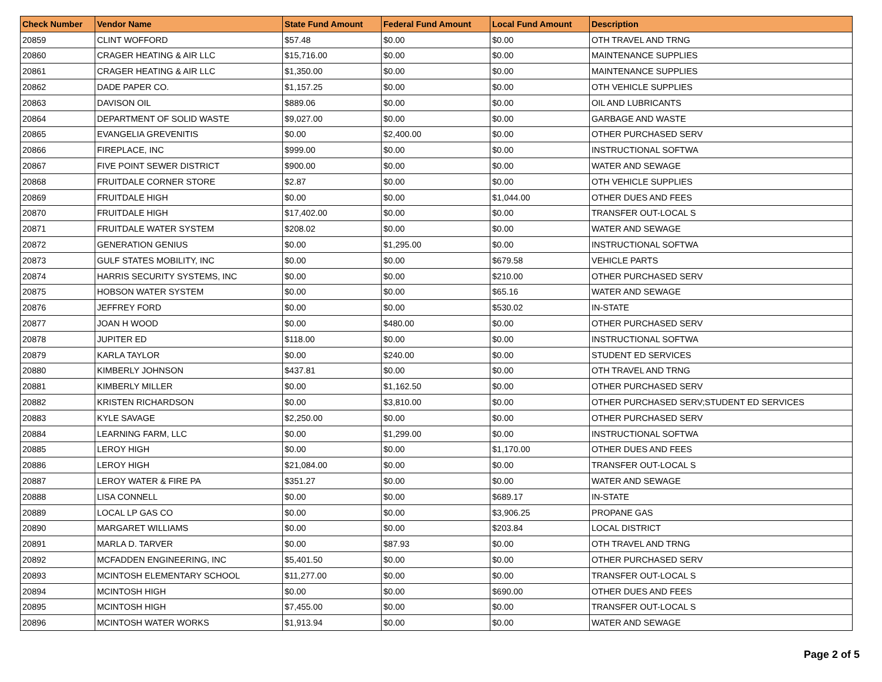| Check Number | Vendor Name | State Fund Amount | Federal Fund Amount | Local Fund Amount | Description |
| --- | --- | --- | --- | --- | --- |
| 20859 | CLINT WOFFORD | $57.48 | $0.00 | $0.00 | OTH TRAVEL AND TRNG |
| 20860 | CRAGER HEATING & AIR LLC | $15,716.00 | $0.00 | $0.00 | MAINTENANCE SUPPLIES |
| 20861 | CRAGER HEATING & AIR LLC | $1,350.00 | $0.00 | $0.00 | MAINTENANCE SUPPLIES |
| 20862 | DADE PAPER CO. | $1,157.25 | $0.00 | $0.00 | OTH VEHICLE SUPPLIES |
| 20863 | DAVISON OIL | $889.06 | $0.00 | $0.00 | OIL AND LUBRICANTS |
| 20864 | DEPARTMENT OF SOLID WASTE | $9,027.00 | $0.00 | $0.00 | GARBAGE AND WASTE |
| 20865 | EVANGELIA GREVENITIS | $0.00 | $2,400.00 | $0.00 | OTHER PURCHASED SERV |
| 20866 | FIREPLACE, INC | $999.00 | $0.00 | $0.00 | INSTRUCTIONAL SOFTWA |
| 20867 | FIVE POINT SEWER DISTRICT | $900.00 | $0.00 | $0.00 | WATER AND SEWAGE |
| 20868 | FRUITDALE CORNER STORE | $2.87 | $0.00 | $0.00 | OTH VEHICLE SUPPLIES |
| 20869 | FRUITDALE HIGH | $0.00 | $0.00 | $1,044.00 | OTHER DUES AND FEES |
| 20870 | FRUITDALE HIGH | $17,402.00 | $0.00 | $0.00 | TRANSFER OUT-LOCAL S |
| 20871 | FRUITDALE WATER SYSTEM | $208.02 | $0.00 | $0.00 | WATER AND SEWAGE |
| 20872 | GENERATION GENIUS | $0.00 | $1,295.00 | $0.00 | INSTRUCTIONAL SOFTWA |
| 20873 | GULF STATES MOBILITY, INC | $0.00 | $0.00 | $679.58 | VEHICLE PARTS |
| 20874 | HARRIS SECURITY SYSTEMS, INC | $0.00 | $0.00 | $210.00 | OTHER PURCHASED SERV |
| 20875 | HOBSON WATER SYSTEM | $0.00 | $0.00 | $65.16 | WATER AND SEWAGE |
| 20876 | JEFFREY FORD | $0.00 | $0.00 | $530.02 | IN-STATE |
| 20877 | JOAN H WOOD | $0.00 | $480.00 | $0.00 | OTHER PURCHASED SERV |
| 20878 | JUPITER ED | $118.00 | $0.00 | $0.00 | INSTRUCTIONAL SOFTWA |
| 20879 | KARLA TAYLOR | $0.00 | $240.00 | $0.00 | STUDENT ED SERVICES |
| 20880 | KIMBERLY JOHNSON | $437.81 | $0.00 | $0.00 | OTH TRAVEL AND TRNG |
| 20881 | KIMBERLY MILLER | $0.00 | $1,162.50 | $0.00 | OTHER PURCHASED SERV |
| 20882 | KRISTEN RICHARDSON | $0.00 | $3,810.00 | $0.00 | OTHER PURCHASED SERV;STUDENT ED SERVICES |
| 20883 | KYLE SAVAGE | $2,250.00 | $0.00 | $0.00 | OTHER PURCHASED SERV |
| 20884 | LEARNING FARM, LLC | $0.00 | $1,299.00 | $0.00 | INSTRUCTIONAL SOFTWA |
| 20885 | LEROY HIGH | $0.00 | $0.00 | $1,170.00 | OTHER DUES AND FEES |
| 20886 | LEROY HIGH | $21,084.00 | $0.00 | $0.00 | TRANSFER OUT-LOCAL S |
| 20887 | LEROY WATER & FIRE PA | $351.27 | $0.00 | $0.00 | WATER AND SEWAGE |
| 20888 | LISA CONNELL | $0.00 | $0.00 | $689.17 | IN-STATE |
| 20889 | LOCAL LP GAS CO | $0.00 | $0.00 | $3,906.25 | PROPANE GAS |
| 20890 | MARGARET WILLIAMS | $0.00 | $0.00 | $203.84 | LOCAL DISTRICT |
| 20891 | MARLA D. TARVER | $0.00 | $87.93 | $0.00 | OTH TRAVEL AND TRNG |
| 20892 | MCFADDEN ENGINEERING, INC | $5,401.50 | $0.00 | $0.00 | OTHER PURCHASED SERV |
| 20893 | MCINTOSH ELEMENTARY SCHOOL | $11,277.00 | $0.00 | $0.00 | TRANSFER OUT-LOCAL S |
| 20894 | MCINTOSH HIGH | $0.00 | $0.00 | $690.00 | OTHER DUES AND FEES |
| 20895 | MCINTOSH HIGH | $7,455.00 | $0.00 | $0.00 | TRANSFER OUT-LOCAL S |
| 20896 | MCINTOSH WATER WORKS | $1,913.94 | $0.00 | $0.00 | WATER AND SEWAGE |
Page 2 of 5